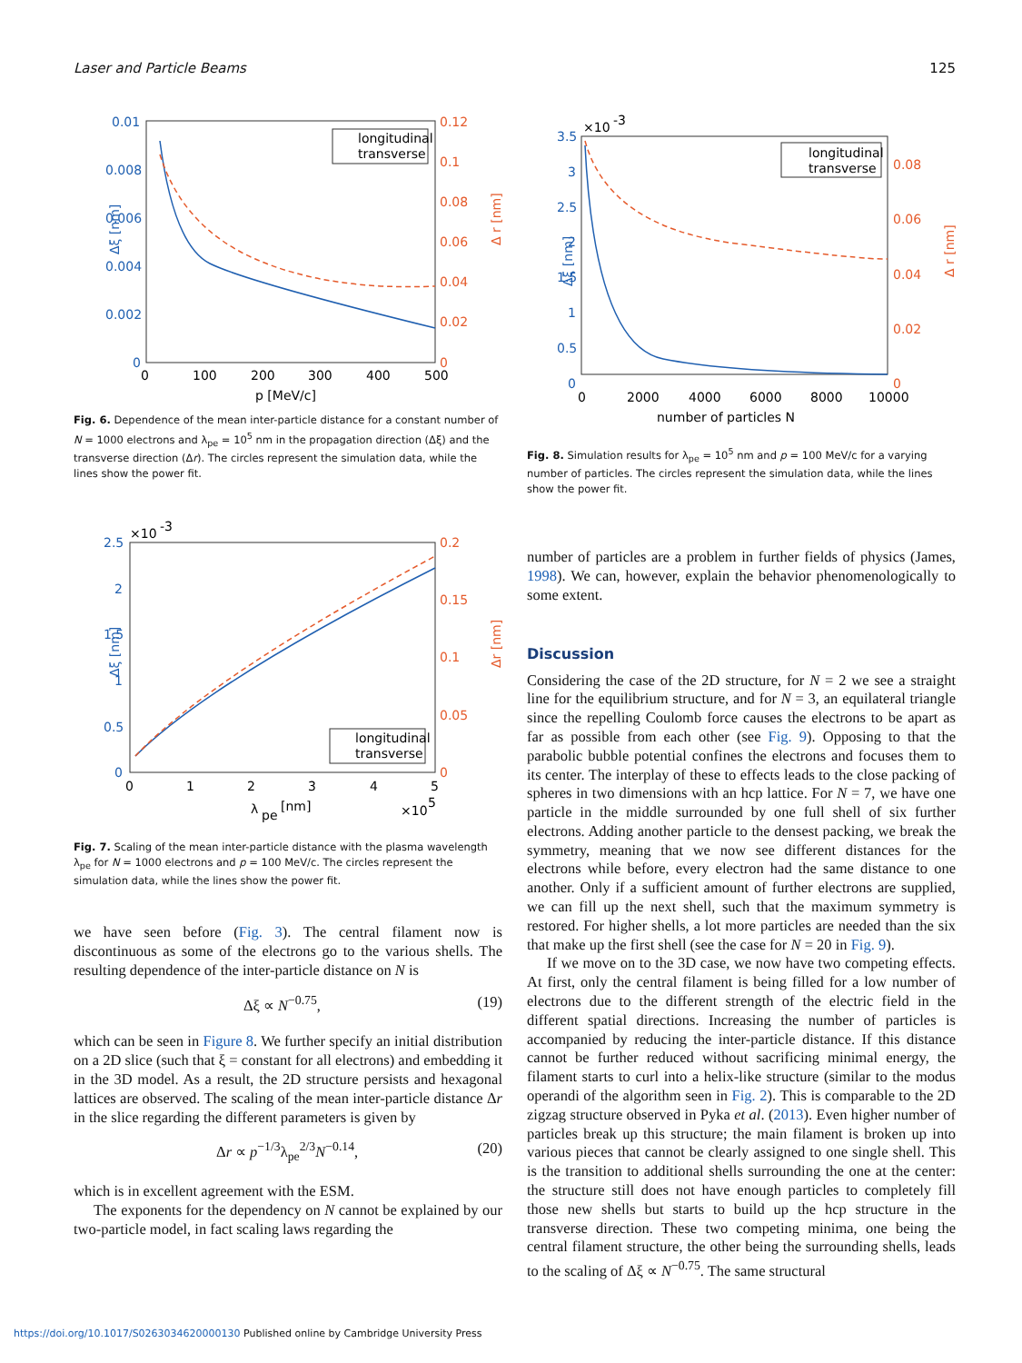Laser and Particle Beams 125
0.01
0.008
0.006
0.004
0.002
0
0.12
0.1
0.08
0.06
0.04
0.02
0
0
100
200
300
400
500
p [MeV/c]
Δξ [nm]
Δ r [nm]
longitudinal
transverse
Fig. 6. Dependence of the mean inter-particle distance for a constant number of N = 1000 electrons and λ<sub>pe</sub> = 10<sup>5</sup> nm in the propagation direction (Δξ) and the transverse direction (Δr). The circles represent the simulation data, while the lines show the power fit.
×10
-3
2.5
2
1.5
1
0.5
0
0.2
0.15
0.1
0.05
0
0
1
2
3
4
5
λ
pe
[nm]
×10
5
Δξ [nm]
Δr [nm]
longitudinal
transverse
Fig. 7. Scaling of the mean inter-particle distance with the plasma wavelength λ<sub>pe</sub> for N = 1000 electrons and p = 100 MeV/c. The circles represent the simulation data, while the lines show the power fit.
we have seen before (Fig. 3). The central filament now is discontinuous as some of the electrons go to the various shells. The resulting dependence of the inter-particle distance on N is
Δξ ∝ N<sup>−0.75</sup>, (19)
which can be seen in Figure 8. We further specify an initial distribution on a 2D slice (such that ξ = constant for all electrons) and embedding it in the 3D model. As a result, the 2D structure persists and hexagonal lattices are observed. The scaling of the mean inter-particle distance Δr in the slice regarding the different parameters is given by
Δr ∝ p<sup>−1/3</sup>λ<sub>pe</sub><sup>2/3</sup>N<sup>−0.14</sup>, (20)
which is in excellent agreement with the ESM.
The exponents for the dependency on N cannot be explained by our two-particle model, in fact scaling laws regarding the
×10
-3
3.5
3
2.5
2
1.5
1
0.5
0
0.08
0.06
0.04
0.02
0
0
2000
4000
6000
8000
10000
number of particles N
Δξ [nm]
Δ r [nm]
longitudinal
transverse
Fig. 8. Simulation results for λ<sub>pe</sub> = 10<sup>5</sup> nm and p = 100 MeV/c for a varying number of particles. The circles represent the simulation data, while the lines show the power fit.
number of particles are a problem in further fields of physics (James, 1998). We can, however, explain the behavior phenomenologically to some extent.
Discussion
Considering the case of the 2D structure, for N = 2 we see a straight line for the equilibrium structure, and for N = 3, an equilateral triangle since the repelling Coulomb force causes the electrons to be apart as far as possible from each other (see Fig. 9). Opposing to that the parabolic bubble potential confines the electrons and focuses them to its center. The interplay of these to effects leads to the close packing of spheres in two dimensions with an hcp lattice. For N = 7, we have one particle in the middle surrounded by one full shell of six further electrons. Adding another particle to the densest packing, we break the symmetry, meaning that we now see different distances for the electrons while before, every electron had the same distance to one another. Only if a sufficient amount of further electrons are supplied, we can fill up the next shell, such that the maximum symmetry is restored. For higher shells, a lot more particles are needed than the six that make up the first shell (see the case for N = 20 in Fig. 9).
If we move on to the 3D case, we now have two competing effects. At first, only the central filament is being filled for a low number of electrons due to the different strength of the electric field in the different spatial directions. Increasing the number of particles is accompanied by reducing the inter-particle distance. If this distance cannot be further reduced without sacrificing minimal energy, the filament starts to curl into a helix-like structure (similar to the modus operandi of the algorithm seen in Fig. 2). This is comparable to the 2D zigzag structure observed in Pyka et al. (2013). Even higher number of particles break up this structure; the main filament is broken up into various pieces that cannot be clearly assigned to one single shell. This is the transition to additional shells surrounding the one at the center: the structure still does not have enough particles to completely fill those new shells but starts to build up the hcp structure in the transverse direction. These two competing minima, one being the central filament structure, the other being the surrounding shells, leads to the scaling of Δξ ∝ N<sup>−0.75</sup>. The same structural
https://doi.org/10.1017/S0263034620000130 Published online by Cambridge University Press